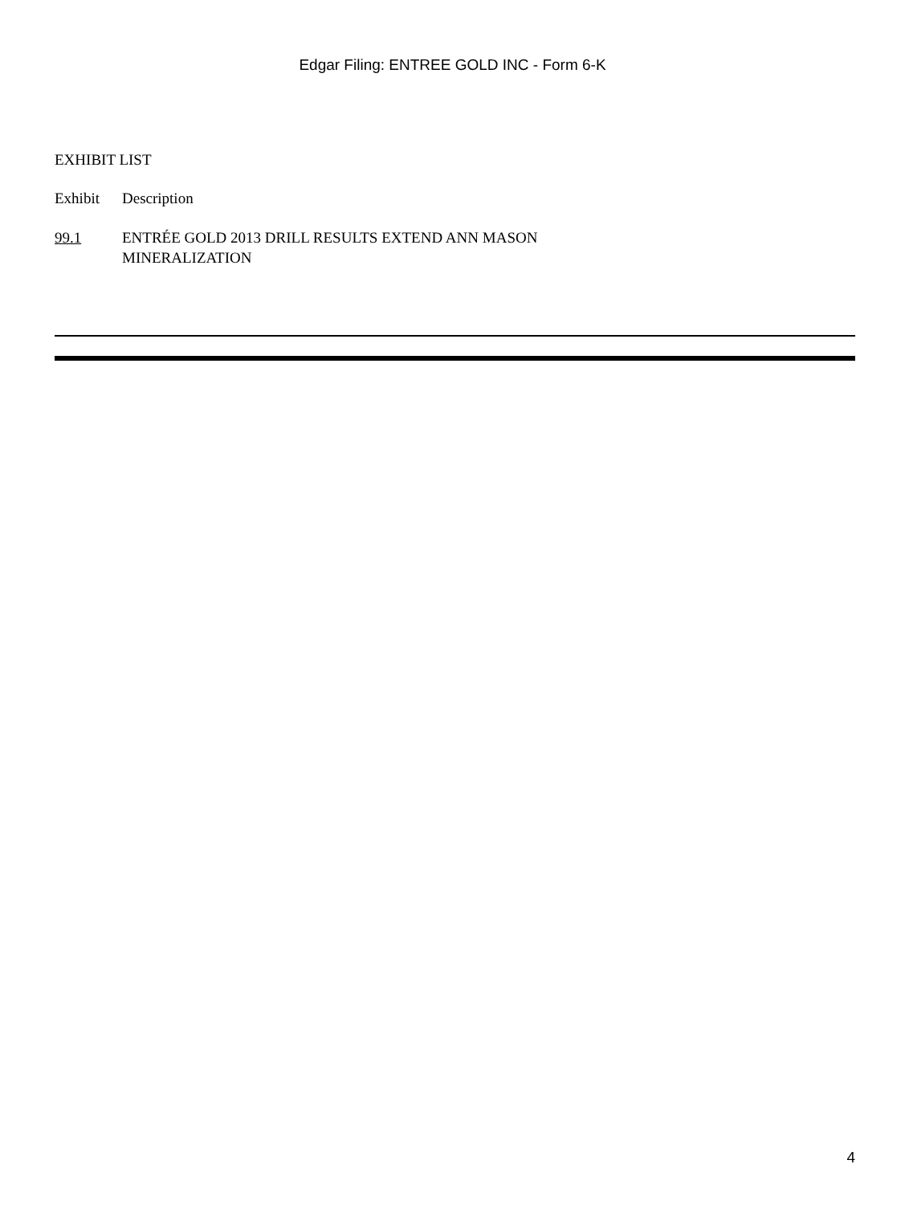Edgar Filing: ENTREE GOLD INC - Form 6-K
EXHIBIT LIST
| Exhibit | Description |
| 99.1 | ENTRÉE GOLD 2013 DRILL RESULTS EXTEND ANN MASON MINERALIZATION |
4